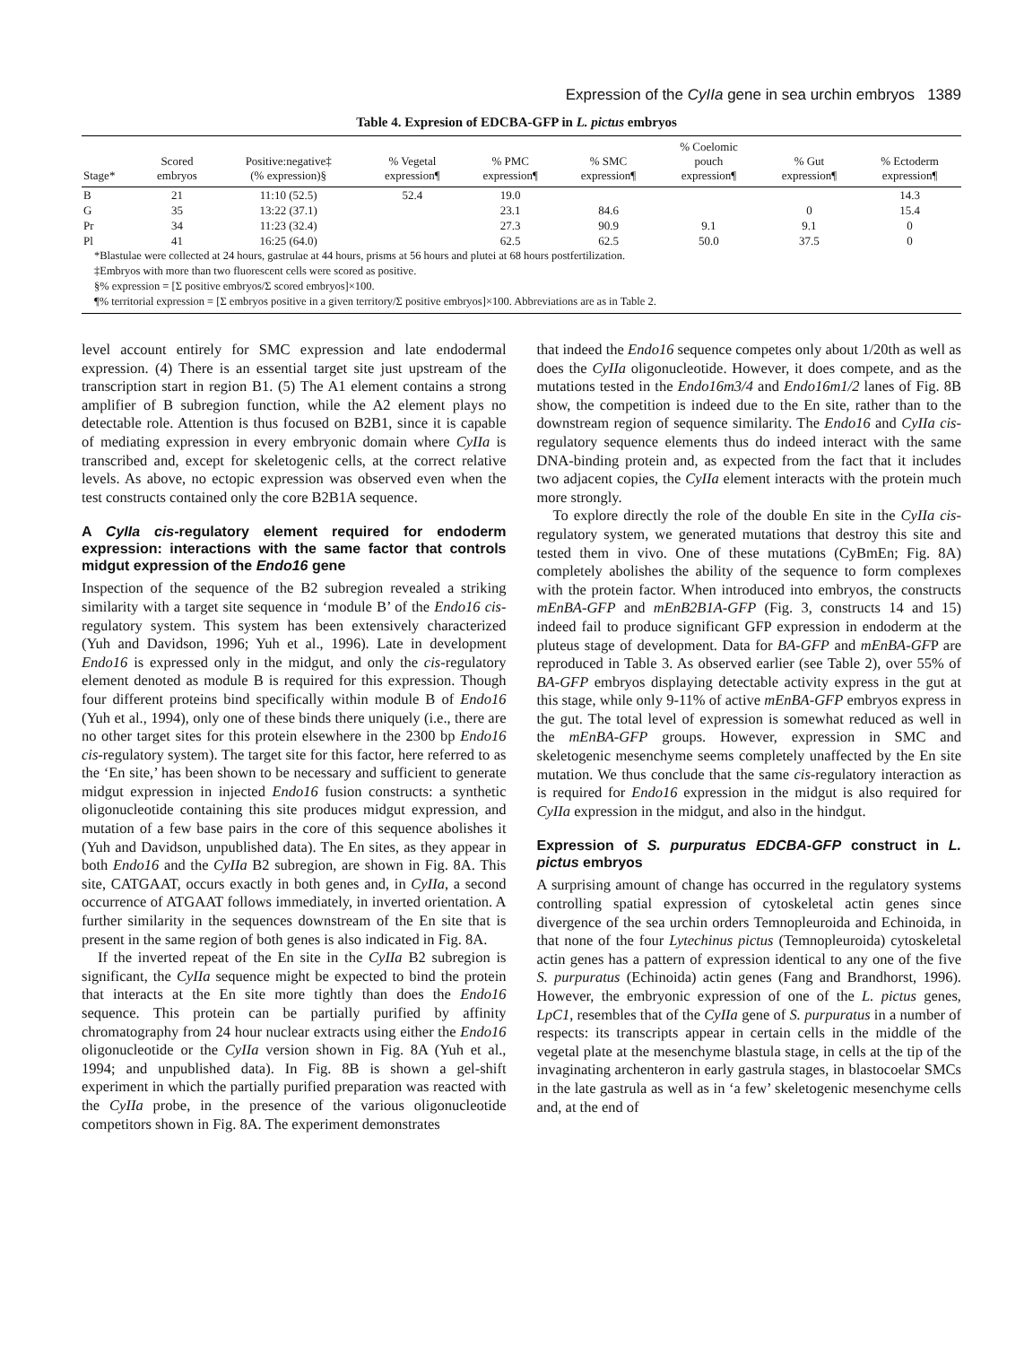Expression of the CyIIa gene in sea urchin embryos 1389
Table 4. Expresion of EDCBA-GFP in L. pictus embryos
| Stage* | Scored embryos | Positive:negative‡ (% expression)§ | % Vegetal expression¶ | % PMC expression¶ | % SMC expression¶ | % Coelomic pouch expression¶ | % Gut expression¶ | % Ectoderm expression¶ |
| --- | --- | --- | --- | --- | --- | --- | --- | --- |
| B | 21 | 11:10 (52.5) | 52.4 | 19.0 | | | | 14.3 |
| G | 35 | 13:22 (37.1) | | 23.1 | 84.6 | | 0 | 15.4 |
| Pr | 34 | 11:23 (32.4) | | 27.3 | 90.9 | 9.1 | 9.1 | 0 |
| Pl | 41 | 16:25 (64.0) | | 62.5 | 62.5 | 50.0 | 37.5 | 0 |
| *Blastulae were collected at 24 hours, gastrulae at 44 hours, prisms at 56 hours and plutei at 68 hours postfertilization. | | | | | | | | |
| ‡Embryos with more than two fluorescent cells were scored as positive. | | | | | | | | |
| §% expression = [Σ positive embryos/Σ scored embryos]×100. | | | | | | | | |
| ¶% territorial expression = [Σ embryos positive in a given territory/Σ positive embryos]×100. Abbreviations are as in Table 2. | | | | | | | | |
level account entirely for SMC expression and late endodermal expression. (4) There is an essential target site just upstream of the transcription start in region B1. (5) The A1 element contains a strong amplifier of B subregion function, while the A2 element plays no detectable role. Attention is thus focused on B2B1, since it is capable of mediating expression in every embryonic domain where CyIIa is transcribed and, except for skeletogenic cells, at the correct relative levels. As above, no ectopic expression was observed even when the test constructs contained only the core B2B1A sequence.
A CyIIa cis-regulatory element required for endoderm expression: interactions with the same factor that controls midgut expression of the Endo16 gene
Inspection of the sequence of the B2 subregion revealed a striking similarity with a target site sequence in ‘module B’ of the Endo16 cis-regulatory system. This system has been extensively characterized (Yuh and Davidson, 1996; Yuh et al., 1996). Late in development Endo16 is expressed only in the midgut, and only the cis-regulatory element denoted as module B is required for this expression. Though four different proteins bind specifically within module B of Endo16 (Yuh et al., 1994), only one of these binds there uniquely (i.e., there are no other target sites for this protein elsewhere in the 2300 bp Endo16 cis-regulatory system). The target site for this factor, here referred to as the ‘En site,’ has been shown to be necessary and sufficient to generate midgut expression in injected Endo16 fusion constructs: a synthetic oligonucleotide containing this site produces midgut expression, and mutation of a few base pairs in the core of this sequence abolishes it (Yuh and Davidson, unpublished data). The En sites, as they appear in both Endo16 and the CyIIa B2 subregion, are shown in Fig. 8A. This site, CATGAAT, occurs exactly in both genes and, in CyIIa, a second occurrence of ATGAAT follows immediately, in inverted orientation. A further similarity in the sequences downstream of the En site that is present in the same region of both genes is also indicated in Fig. 8A.
If the inverted repeat of the En site in the CyIIa B2 subregion is significant, the CyIIa sequence might be expected to bind the protein that interacts at the En site more tightly than does the Endo16 sequence. This protein can be partially purified by affinity chromatography from 24 hour nuclear extracts using either the Endo16 oligonucleotide or the CyIIa version shown in Fig. 8A (Yuh et al., 1994; and unpublished data). In Fig. 8B is shown a gel-shift experiment in which the partially purified preparation was reacted with the CyIIa probe, in the presence of the various oligonucleotide competitors shown in Fig. 8A. The experiment demonstrates
that indeed the Endo16 sequence competes only about 1/20th as well as does the CyIIa oligonucleotide. However, it does compete, and as the mutations tested in the Endo16m3/4 and Endo16m1/2 lanes of Fig. 8B show, the competition is indeed due to the En site, rather than to the downstream region of sequence similarity. The Endo16 and CyIIa cis-regulatory sequence elements thus do indeed interact with the same DNA-binding protein and, as expected from the fact that it includes two adjacent copies, the CyIIa element interacts with the protein much more strongly.
To explore directly the role of the double En site in the CyIIa cis-regulatory system, we generated mutations that destroy this site and tested them in vivo. One of these mutations (CyBmEn; Fig. 8A) completely abolishes the ability of the sequence to form complexes with the protein factor. When introduced into embryos, the constructs mEnBA-GFP and mEnB2B1A-GFP (Fig. 3, constructs 14 and 15) indeed fail to produce significant GFP expression in endoderm at the pluteus stage of development. Data for BA-GFP and mEnBA-GFP are reproduced in Table 3. As observed earlier (see Table 2), over 55% of BA-GFP embryos displaying detectable activity express in the gut at this stage, while only 9-11% of active mEnBA-GFP embryos express in the gut. The total level of expression is somewhat reduced as well in the mEnBA-GFP groups. However, expression in SMC and skeletogenic mesenchyme seems completely unaffected by the En site mutation. We thus conclude that the same cis-regulatory interaction as is required for Endo16 expression in the midgut is also required for CyIIa expression in the midgut, and also in the hindgut.
Expression of S. purpuratus EDCBA-GFP construct in L. pictus embryos
A surprising amount of change has occurred in the regulatory systems controlling spatial expression of cytoskeletal actin genes since divergence of the sea urchin orders Temnopleuroida and Echinoida, in that none of the four Lytechinus pictus (Temnopleuroida) cytoskeletal actin genes has a pattern of expression identical to any one of the five S. purpuratus (Echinoida) actin genes (Fang and Brandhorst, 1996). However, the embryonic expression of one of the L. pictus genes, LpC1, resembles that of the CyIIa gene of S. purpuratus in a number of respects: its transcripts appear in certain cells in the middle of the vegetal plate at the mesenchyme blastula stage, in cells at the tip of the invaginating archenteron in early gastrula stages, in blastocoelar SMCs in the late gastrula as well as in ‘a few’ skeletogenic mesenchyme cells and, at the end of